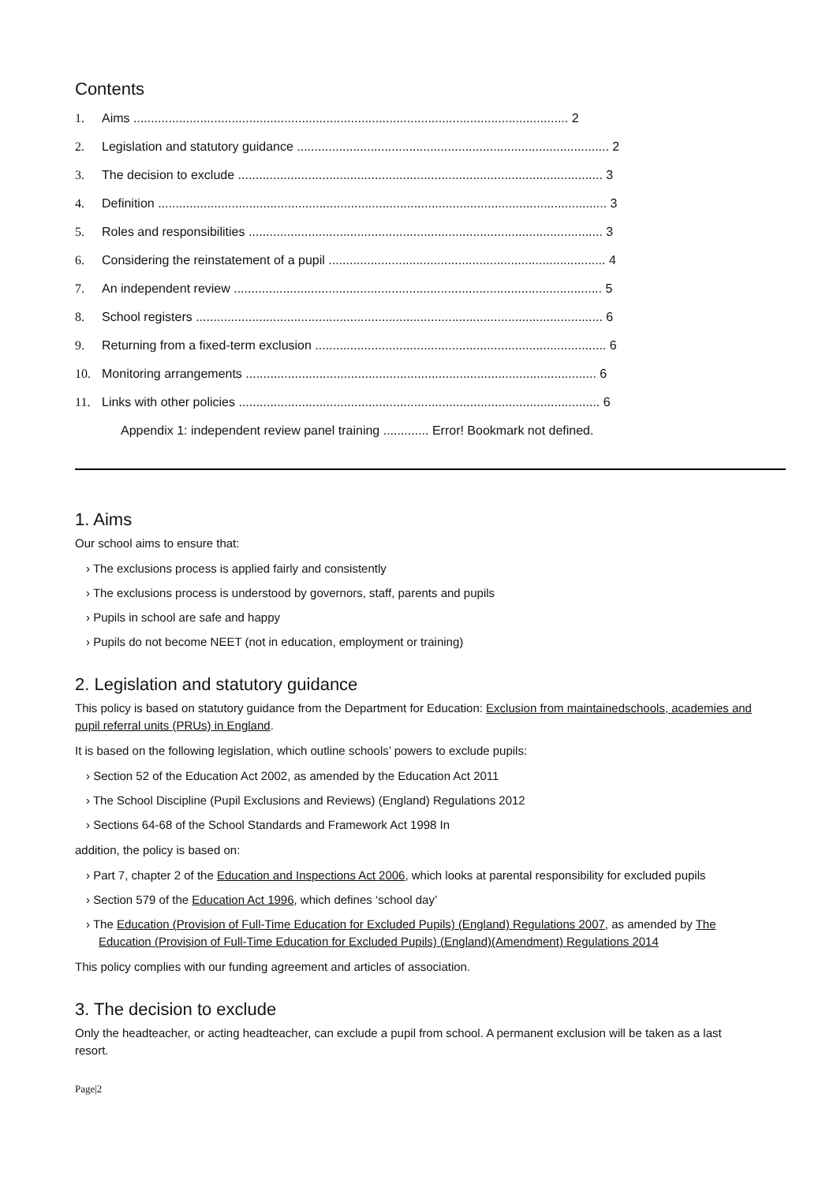Contents
1. Aims ............................................................................................................................ 2
2. Legislation and statutory guidance ......................................................................................... 2
3. The decision to exclude ........................................................................................................ 3
4. Definition ................................................................................................................................ 3
5. Roles and responsibilities ..................................................................................................... 3
6. Considering the reinstatement of a pupil ............................................................................... 4
7. An independent review ......................................................................................................... 5
8. School registers .................................................................................................................... 6
9. Returning from a fixed-term exclusion ................................................................................... 6
10. Monitoring arrangements .................................................................................................... 6
11. Links with other policies ....................................................................................................... 6
Appendix 1: independent review panel training ............. Error! Bookmark not defined.
1. Aims
Our school aims to ensure that:
› The exclusions process is applied fairly and consistently
› The exclusions process is understood by governors, staff, parents and pupils
› Pupils in school are safe and happy
› Pupils do not become NEET (not in education, employment or training)
2. Legislation and statutory guidance
This policy is based on statutory guidance from the Department for Education: Exclusion from maintainedschools, academies and pupil referral units (PRUs) in England.
It is based on the following legislation, which outline schools’ powers to exclude pupils:
› Section 52 of the Education Act 2002, as amended by the Education Act 2011
› The School Discipline (Pupil Exclusions and Reviews) (England) Regulations 2012
› Sections 64-68 of the School Standards and Framework Act 1998 In
addition, the policy is based on:
› Part 7, chapter 2 of the Education and Inspections Act 2006, which looks at parental responsibility for excluded pupils
› Section 579 of the Education Act 1996, which defines ‘school day’
› The Education (Provision of Full-Time Education for Excluded Pupils) (England) Regulations 2007, as amended by The Education (Provision of Full-Time Education for Excluded Pupils) (England)(Amendment) Regulations 2014
This policy complies with our funding agreement and articles of association.
3. The decision to exclude
Only the headteacher, or acting headteacher, can exclude a pupil from school. A permanent exclusion will be taken as a last resort.
Page|2